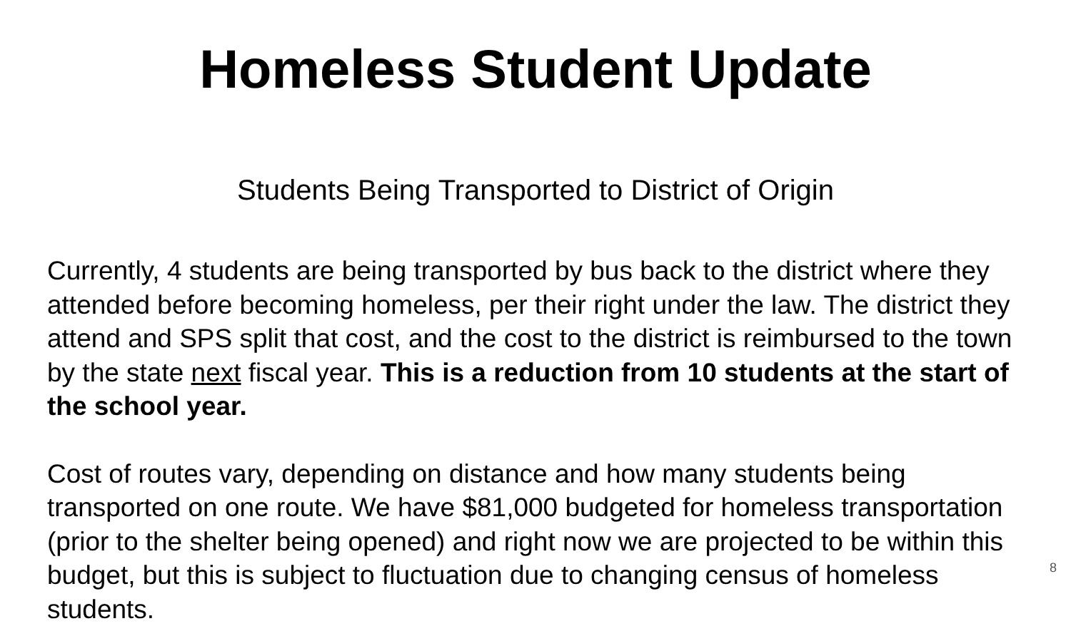Homeless Student Update
Students Being Transported to District of Origin
Currently, 4 students are being transported by bus back to the district where they attended before becoming homeless, per their right under the law. The district they attend and SPS split that cost, and the cost to the district is reimbursed to the town by the state next fiscal year. This is a reduction from 10 students at the start of the school year.
Cost of routes vary, depending on distance and how many students being transported on one route. We have $81,000 budgeted for homeless transportation (prior to the shelter being opened) and right now we are projected to be within this budget, but this is subject to fluctuation due to changing census of homeless students.
8